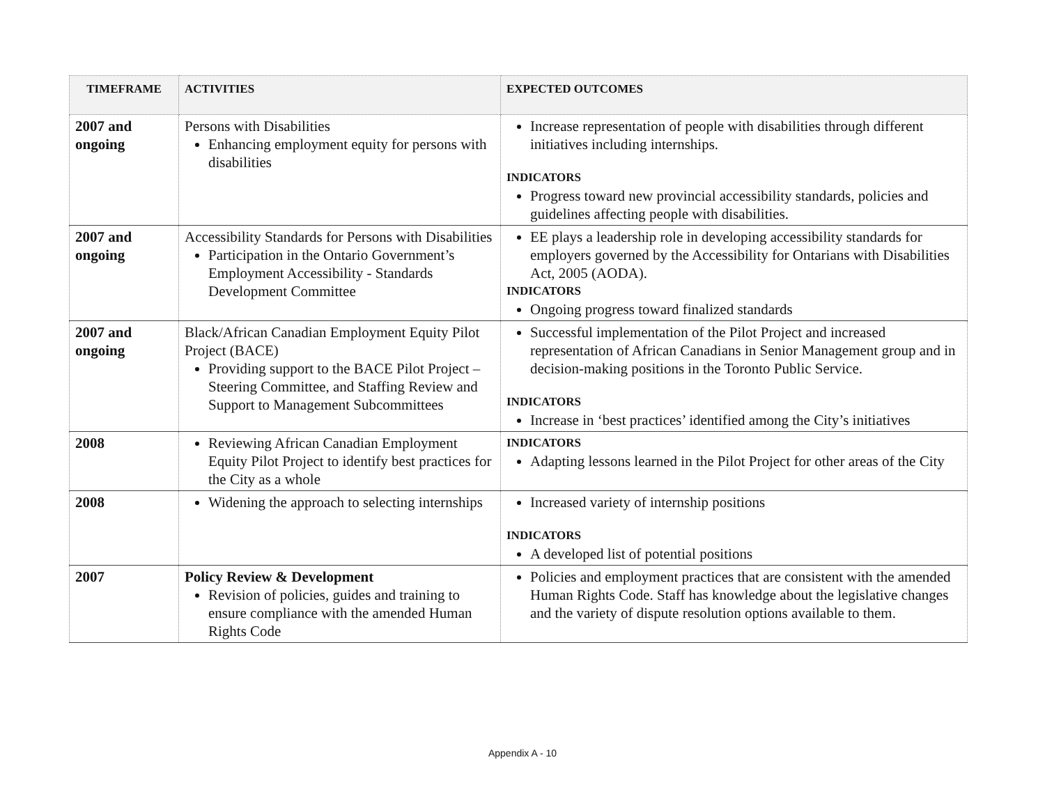| TIMEFRAME | ACTIVITIES | EXPECTED OUTCOMES |
| --- | --- | --- |
| 2007 and ongoing | Persons with Disabilities Enhancing employment equity for persons with disabilities | Increase representation of people with disabilities through different initiatives including internships. INDICATORS Progress toward new provincial accessibility standards, policies and guidelines affecting people with disabilities. |
| 2007 and ongoing | Accessibility Standards for Persons with Disabilities Participation in the Ontario Government’s Employment Accessibility - Standards Development Committee | EE plays a leadership role in developing accessibility standards for employers governed by the Accessibility for Ontarians with Disabilities Act, 2005 (AODA). INDICATORS Ongoing progress toward finalized standards |
| 2007 and ongoing | Black/African Canadian Employment Equity Pilot Project (BACE) Providing support to the BACE Pilot Project – Steering Committee, and Staffing Review and Support to Management Subcommittees | Successful implementation of the Pilot Project and increased representation of African Canadians in Senior Management group and in decision-making positions in the Toronto Public Service. INDICATORS Increase in ‘best practices’ identified among the City’s initiatives |
| 2008 | Reviewing African Canadian Employment Equity Pilot Project to identify best practices for the City as a whole | INDICATORS Adapting lessons learned in the Pilot Project for other areas of the City |
| 2008 | Widening the approach to selecting internships | Increased variety of internship positions INDICATORS A developed list of potential positions |
| 2007 | Policy Review & Development Revision of policies, guides and training to ensure compliance with the amended Human Rights Code | Policies and employment practices that are consistent with the amended Human Rights Code. Staff has knowledge about the legislative changes and the variety of dispute resolution options available to them. |
Appendix A - 10